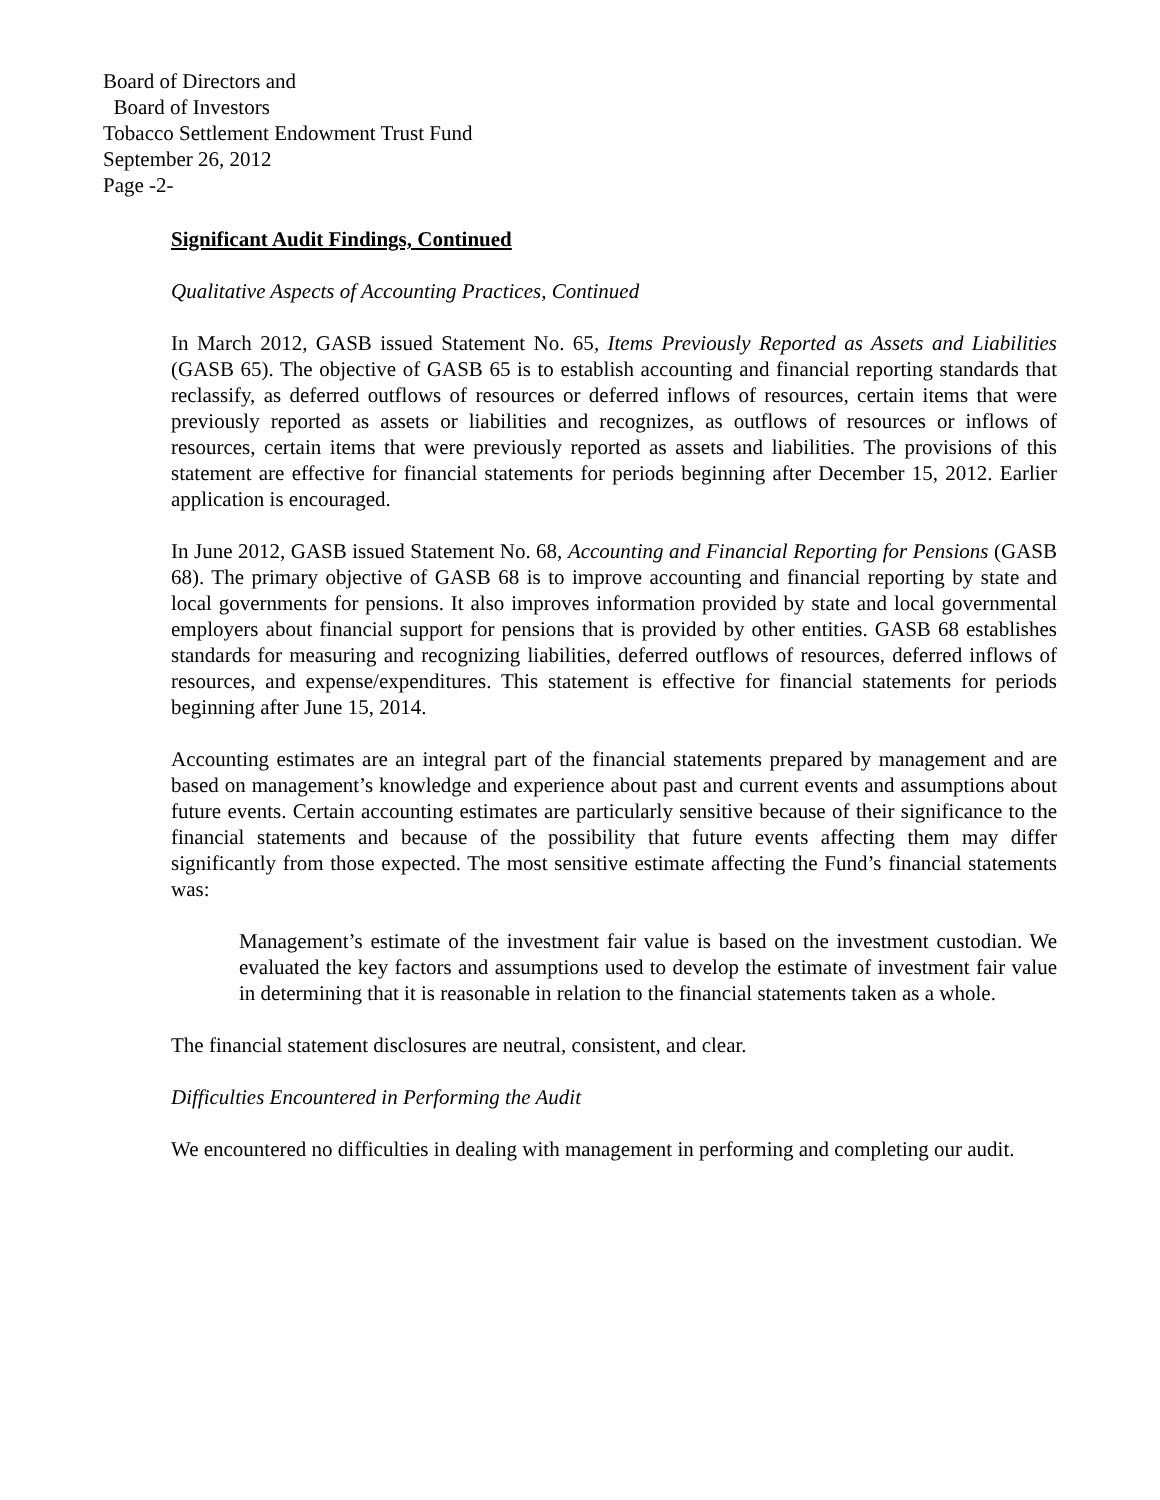Board of Directors and
Board of Investors
Tobacco Settlement Endowment Trust Fund
September 26, 2012
Page -2-
Significant Audit Findings, Continued
Qualitative Aspects of Accounting Practices, Continued
In March 2012, GASB issued Statement No. 65, Items Previously Reported as Assets and Liabilities (GASB 65). The objective of GASB 65 is to establish accounting and financial reporting standards that reclassify, as deferred outflows of resources or deferred inflows of resources, certain items that were previously reported as assets or liabilities and recognizes, as outflows of resources or inflows of resources, certain items that were previously reported as assets and liabilities. The provisions of this statement are effective for financial statements for periods beginning after December 15, 2012. Earlier application is encouraged.
In June 2012, GASB issued Statement No. 68, Accounting and Financial Reporting for Pensions (GASB 68). The primary objective of GASB 68 is to improve accounting and financial reporting by state and local governments for pensions. It also improves information provided by state and local governmental employers about financial support for pensions that is provided by other entities. GASB 68 establishes standards for measuring and recognizing liabilities, deferred outflows of resources, deferred inflows of resources, and expense/expenditures. This statement is effective for financial statements for periods beginning after June 15, 2014.
Accounting estimates are an integral part of the financial statements prepared by management and are based on management’s knowledge and experience about past and current events and assumptions about future events. Certain accounting estimates are particularly sensitive because of their significance to the financial statements and because of the possibility that future events affecting them may differ significantly from those expected. The most sensitive estimate affecting the Fund’s financial statements was:
Management’s estimate of the investment fair value is based on the investment custodian. We evaluated the key factors and assumptions used to develop the estimate of investment fair value in determining that it is reasonable in relation to the financial statements taken as a whole.
The financial statement disclosures are neutral, consistent, and clear.
Difficulties Encountered in Performing the Audit
We encountered no difficulties in dealing with management in performing and completing our audit.